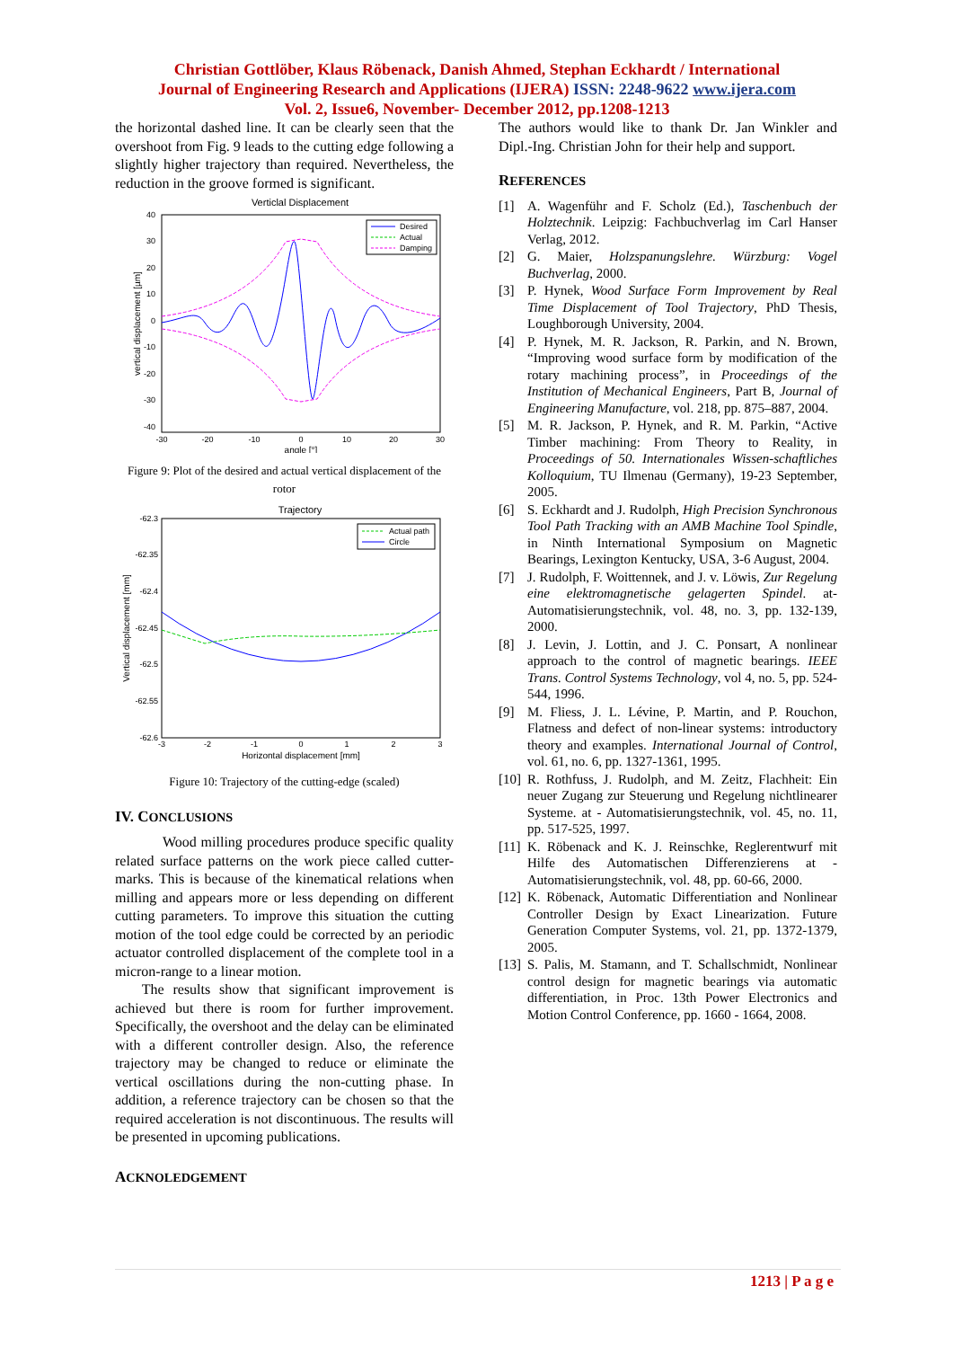Christian Gottlöber, Klaus Röbenack, Danish Ahmed, Stephan Eckhardt / International
Journal of Engineering Research and Applications (IJERA) ISSN: 2248-9622 www.ijera.com
Vol. 2, Issue6, November- December 2012, pp.1208-1213
the horizontal dashed line. It can be clearly seen that the overshoot from Fig. 9 leads to the cutting edge following a slightly higher trajectory than required. Nevertheless, the reduction in the groove formed is significant.
Verticlal Displacement
40
30
20
10
0
-10
-20
-30
-40
-30
-20
-10
0
10
20
30
angle [°]
vertical displacement [µm]
Desired
Actual
Damping
Figure 9: Plot of the desired and actual vertical displacement of the rotor
Trajectory
-62.3
-62.35
-62.4
-62.45
-62.5
-62.55
-62.6
-3
-2
-1
0
1
2
3
Horizontal displacement [mm]
Vertical displacement [mm]
Actual path
Circle
Figure 10: Trajectory of the cutting-edge (scaled)
IV. CONCLUSIONS
Wood milling procedures produce specific quality related surface patterns on the work piece called cutter-marks. This is because of the kinematical relations when milling and appears more or less depending on different cutting parameters. To improve this situation the cutting motion of the tool edge could be corrected by an periodic actuator controlled displacement of the complete tool in a micron-range to a linear motion.
The results show that significant improvement is achieved but there is room for further improvement. Specifically, the overshoot and the delay can be eliminated with a different controller design. Also, the reference trajectory may be changed to reduce or eliminate the vertical oscillations during the non-cutting phase. In addition, a reference trajectory can be chosen so that the required acceleration is not discontinuous. The results will be presented in upcoming publications.
ACKNOLEDGEMENT
The authors would like to thank Dr. Jan Winkler and Dipl.-Ing. Christian John for their help and support.
REFERENCES
[1] A. Wagenführ and F. Scholz (Ed.), Taschenbuch der Holztechnik. Leipzig: Fachbuchverlag im Carl Hanser Verlag, 2012.
[2] G. Maier, Holzspanungslehre. Würzburg: Vogel Buchverlag, 2000.
[3] P. Hynek, Wood Surface Form Improvement by Real Time Displacement of Tool Trajectory, PhD Thesis, Loughborough University, 2004.
[4] P. Hynek, M. R. Jackson, R. Parkin, and N. Brown, “Improving wood surface form by modification of the rotary machining process”, in Proceedings of the Institution of Mechanical Engineers, Part B, Journal of Engineering Manufacture, vol. 218, pp. 875–887, 2004.
[5] M. R. Jackson, P. Hynek, and R. M. Parkin, “Active Timber machining: From Theory to Reality, in Proceedings of 50. Internationales Wissen-schaftliches Kolloquium, TU Ilmenau (Germany), 19-23 September, 2005.
[6] S. Eckhardt and J. Rudolph, High Precision Synchronous Tool Path Tracking with an AMB Machine Tool Spindle, in Ninth International Symposium on Magnetic Bearings, Lexington Kentucky, USA, 3-6 August, 2004.
[7] J. Rudolph, F. Woittennek, and J. v. Löwis, Zur Regelung eine elektromagnetische gelagerten Spindel. at- Automatisierungstechnik, vol. 48, no. 3, pp. 132-139, 2000.
[8] J. Levin, J. Lottin, and J. C. Ponsart, A nonlinear approach to the control of magnetic bearings. IEEE Trans. Control Systems Technology, vol 4, no. 5, pp. 524-544, 1996.
[9] M. Fliess, J. L. Lévine, P. Martin, and P. Rouchon, Flatness and defect of non-linear systems: introductory theory and examples. International Journal of Control, vol. 61, no. 6, pp. 1327-1361, 1995.
[10] R. Rothfuss, J. Rudolph, and M. Zeitz, Flachheit: Ein neuer Zugang zur Steuerung und Regelung nichtlinearer Systeme. at - Automatisierungstechnik, vol. 45, no. 11, pp. 517-525, 1997.
[11] K. Röbenack and K. J. Reinschke, Reglerentwurf mit Hilfe des Automatischen Differenzierens at - Automatisierungstechnik, vol. 48, pp. 60-66, 2000.
[12] K. Röbenack, Automatic Differentiation and Nonlinear Controller Design by Exact Linearization. Future Generation Computer Systems, vol. 21, pp. 1372-1379, 2005.
[13] S. Palis, M. Stamann, and T. Schallschmidt, Nonlinear control design for magnetic bearings via automatic differentiation, in Proc. 13th Power Electronics and Motion Control Conference, pp. 1660 - 1664, 2008.
1213 | P a g e